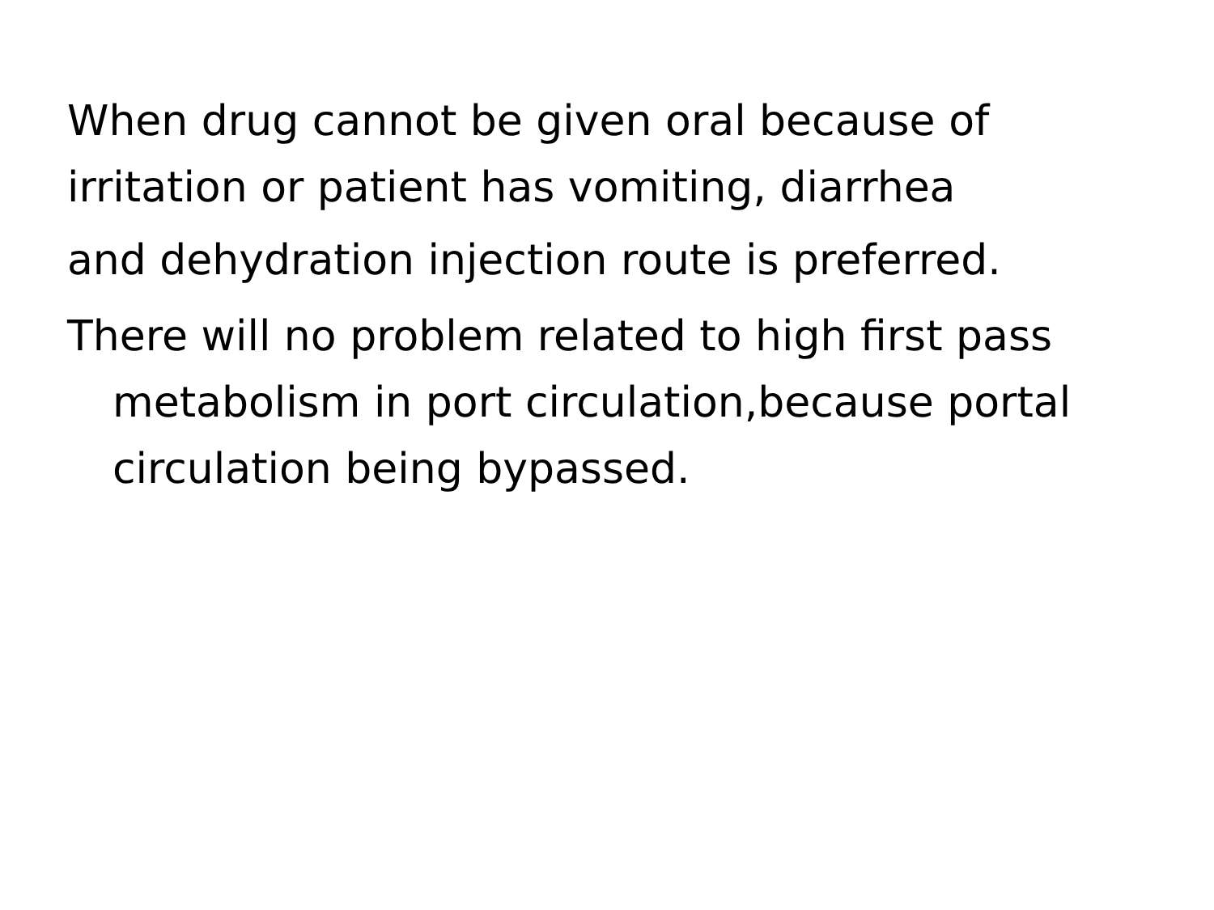When drug cannot be given oral because of irritation or patient has vomiting, diarrhea
and dehydration injection route is preferred.
There will no problem related to high first pass metabolism in port circulation,because portal circulation being bypassed.